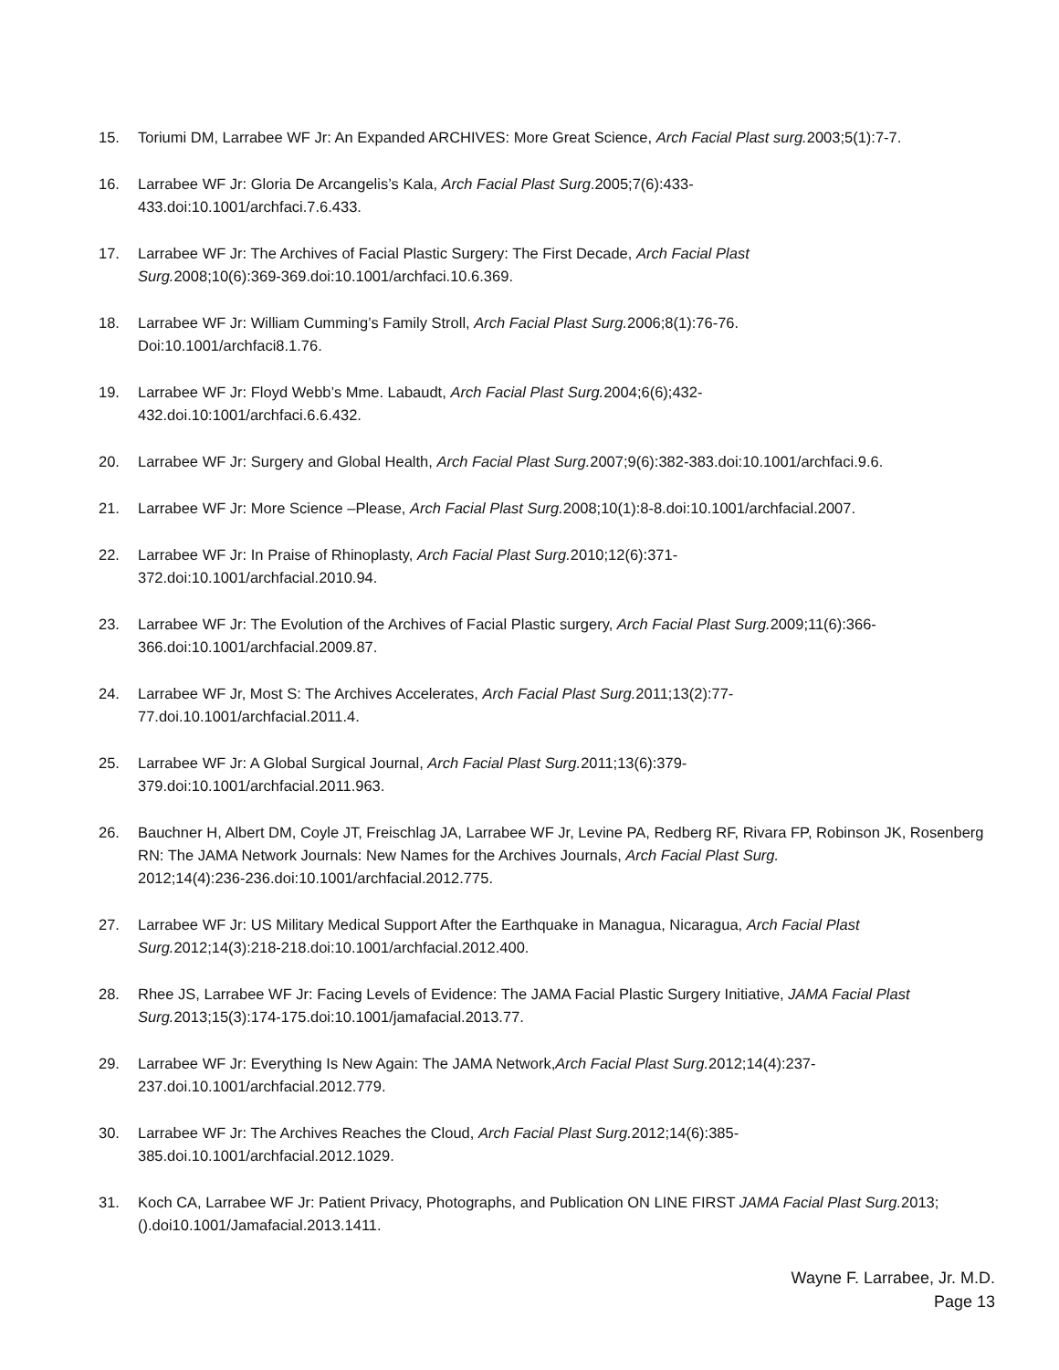15. Toriumi DM, Larrabee WF Jr: An Expanded ARCHIVES: More Great Science, Arch Facial Plast surg. 2003;5(1):7-7.
16. Larrabee WF Jr: Gloria De Arcangelis’s Kala, Arch Facial Plast Surg.2005;7(6):433-
433.doi:10.1001/archfaci.7.6.433.
17. Larrabee WF Jr: The Archives of Facial Plastic Surgery: The First Decade, Arch Facial Plast
Surg. 2008;10(6):369-369.doi:10.1001/archfaci.10.6.369.
18. Larrabee WF Jr: William Cumming’s Family Stroll, Arch Facial Plast Surg. 2006;8(1):76-76.
Doi:10.1001/archfaci8.1.76.
19. Larrabee WF Jr: Floyd Webb’s Mme. Labaudt, Arch Facial Plast Surg. 2004;6(6);432-
432.doi.10:1001/archfaci.6.6.432.
20. Larrabee WF Jr: Surgery and Global Health, Arch Facial Plast Surg. 2007;9(6):382-383.doi:10.1001/archfaci.9.6.
21. Larrabee WF Jr: More Science –Please, Arch Facial Plast Surg. 2008;10(1):8-8.doi:10.1001/archfacial.2007.
22. Larrabee WF Jr: In Praise of Rhinoplasty, Arch Facial Plast Surg. 2010;12(6):371-
372.doi:10.1001/archfacial.2010.94.
23. Larrabee WF Jr: The Evolution of the Archives of Facial Plastic surgery, Arch Facial Plast Surg. 2009;11(6):366-366.doi:10.1001/archfacial.2009.87.
24. Larrabee WF Jr, Most S: The Archives Accelerates, Arch Facial Plast Surg. 2011;13(2):77-
77.doi.10.1001/archfacial.2011.4.
25. Larrabee WF Jr: A Global Surgical Journal, Arch Facial Plast Surg. 2011;13(6):379-
379.doi:10.1001/archfacial.2011.963.
26. Bauchner H, Albert DM, Coyle JT, Freischlag JA, Larrabee WF Jr, Levine PA, Redberg RF, Rivara FP, Robinson JK, Rosenberg RN: The JAMA Network Journals: New Names for the Archives Journals, Arch Facial Plast Surg.
2012;14(4):236-236.doi:10.1001/archfacial.2012.775.
27. Larrabee WF Jr: US Military Medical Support After the Earthquake in Managua, Nicaragua, Arch Facial Plast Surg. 2012;14(3):218-218.doi:10.1001/archfacial.2012.400.
28. Rhee JS, Larrabee WF Jr: Facing Levels of Evidence: The JAMA Facial Plastic Surgery Initiative, JAMA Facial Plast Surg. 2013;15(3):174-175.doi:10.1001/jamafacial.2013.77.
29. Larrabee WF Jr: Everything Is New Again: The JAMA Network,Arch Facial Plast Surg. 2012;14(4):237-
237.doi.10.1001/archfacial.2012.779.
30. Larrabee WF Jr: The Archives Reaches the Cloud, Arch Facial Plast Surg. 2012;14(6):385-
385.doi.10.1001/archfacial.2012.1029.
31. Koch CA, Larrabee WF Jr: Patient Privacy, Photographs, and Publication ON LINE FIRST JAMA Facial Plast Surg. 2013;().doi10.1001/Jamafacial.2013.1411.
Wayne F. Larrabee, Jr. M.D.
Page 13